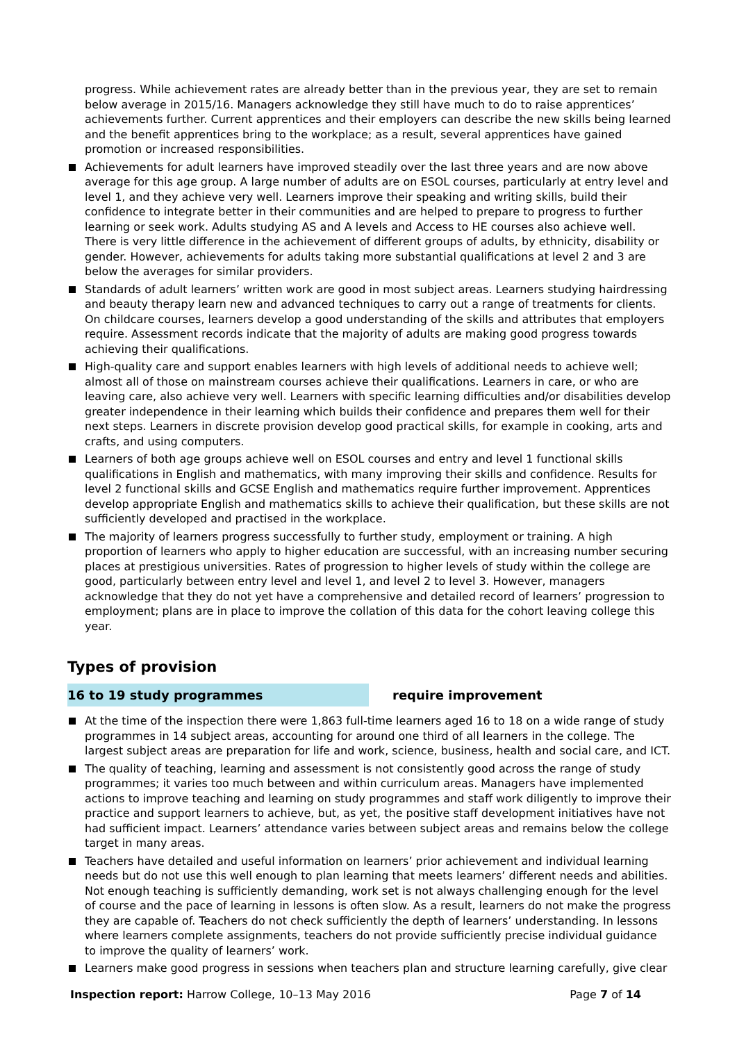progress. While achievement rates are already better than in the previous year, they are set to remain below average in 2015/16. Managers acknowledge they still have much to do to raise apprentices’ achievements further. Current apprentices and their employers can describe the new skills being learned and the benefit apprentices bring to the workplace; as a result, several apprentices have gained promotion or increased responsibilities.
Achievements for adult learners have improved steadily over the last three years and are now above average for this age group. A large number of adults are on ESOL courses, particularly at entry level and level 1, and they achieve very well. Learners improve their speaking and writing skills, build their confidence to integrate better in their communities and are helped to prepare to progress to further learning or seek work. Adults studying AS and A levels and Access to HE courses also achieve well. There is very little difference in the achievement of different groups of adults, by ethnicity, disability or gender. However, achievements for adults taking more substantial qualifications at level 2 and 3 are below the averages for similar providers.
Standards of adult learners’ written work are good in most subject areas. Learners studying hairdressing and beauty therapy learn new and advanced techniques to carry out a range of treatments for clients. On childcare courses, learners develop a good understanding of the skills and attributes that employers require. Assessment records indicate that the majority of adults are making good progress towards achieving their qualifications.
High-quality care and support enables learners with high levels of additional needs to achieve well; almost all of those on mainstream courses achieve their qualifications. Learners in care, or who are leaving care, also achieve very well. Learners with specific learning difficulties and/or disabilities develop greater independence in their learning which builds their confidence and prepares them well for their next steps. Learners in discrete provision develop good practical skills, for example in cooking, arts and crafts, and using computers.
Learners of both age groups achieve well on ESOL courses and entry and level 1 functional skills qualifications in English and mathematics, with many improving their skills and confidence. Results for level 2 functional skills and GCSE English and mathematics require further improvement. Apprentices develop appropriate English and mathematics skills to achieve their qualification, but these skills are not sufficiently developed and practised in the workplace.
The majority of learners progress successfully to further study, employment or training. A high proportion of learners who apply to higher education are successful, with an increasing number securing places at prestigious universities. Rates of progression to higher levels of study within the college are good, particularly between entry level and level 1, and level 2 to level 3. However, managers acknowledge that they do not yet have a comprehensive and detailed record of learners’ progression to employment; plans are in place to improve the collation of this data for the cohort leaving college this year.
Types of provision
16 to 19 study programmes require improvement
At the time of the inspection there were 1,863 full-time learners aged 16 to 18 on a wide range of study programmes in 14 subject areas, accounting for around one third of all learners in the college. The largest subject areas are preparation for life and work, science, business, health and social care, and ICT.
The quality of teaching, learning and assessment is not consistently good across the range of study programmes; it varies too much between and within curriculum areas. Managers have implemented actions to improve teaching and learning on study programmes and staff work diligently to improve their practice and support learners to achieve, but, as yet, the positive staff development initiatives have not had sufficient impact. Learners’ attendance varies between subject areas and remains below the college target in many areas.
Teachers have detailed and useful information on learners’ prior achievement and individual learning needs but do not use this well enough to plan learning that meets learners’ different needs and abilities. Not enough teaching is sufficiently demanding, work set is not always challenging enough for the level of course and the pace of learning in lessons is often slow. As a result, learners do not make the progress they are capable of. Teachers do not check sufficiently the depth of learners’ understanding. In lessons where learners complete assignments, teachers do not provide sufficiently precise individual guidance to improve the quality of learners’ work.
Learners make good progress in sessions when teachers plan and structure learning carefully, give clear
Inspection report: Harrow College, 10–13 May 2016
Page 7 of 14